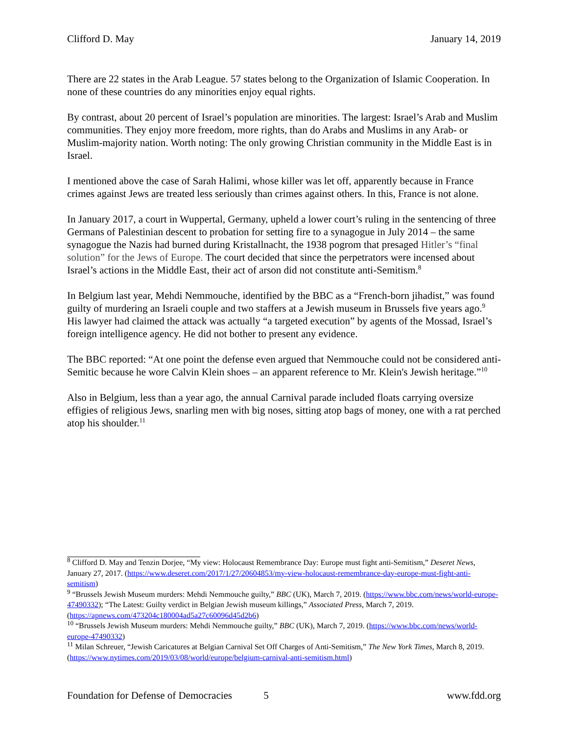Clifford D. May January 14, 2019
There are 22 states in the Arab League. 57 states belong to the Organization of Islamic Cooperation. In none of these countries do any minorities enjoy equal rights.
By contrast, about 20 percent of Israel’s population are minorities. The largest: Israel’s Arab and Muslim communities. They enjoy more freedom, more rights, than do Arabs and Muslims in any Arab- or Muslim-majority nation. Worth noting: The only growing Christian community in the Middle East is in Israel.
I mentioned above the case of Sarah Halimi, whose killer was let off, apparently because in France crimes against Jews are treated less seriously than crimes against others. In this, France is not alone.
In January 2017, a court in Wuppertal, Germany, upheld a lower court’s ruling in the sentencing of three Germans of Palestinian descent to probation for setting fire to a synagogue in July 2014 – the same synagogue the Nazis had burned during Kristallnacht, the 1938 pogrom that presaged Hitler’s “final solution” for the Jews of Europe. The court decided that since the perpetrators were incensed about Israel’s actions in the Middle East, their act of arson did not constitute anti-Semitism.<sup>8</sup>
In Belgium last year, Mehdi Nemmouche, identified by the BBC as a “French-born jihadist,” was found guilty of murdering an Israeli couple and two staffers at a Jewish museum in Brussels five years ago.<sup>9</sup> His lawyer had claimed the attack was actually “a targeted execution” by agents of the Mossad, Israel’s foreign intelligence agency. He did not bother to present any evidence.
The BBC reported: “At one point the defense even argued that Nemmouche could not be considered anti-Semitic because he wore Calvin Klein shoes – an apparent reference to Mr. Klein's Jewish heritage.”<sup>10</sup>
Also in Belgium, less than a year ago, the annual Carnival parade included floats carrying oversize effigies of religious Jews, snarling men with big noses, sitting atop bags of money, one with a rat perched atop his shoulder.<sup>11</sup>
<sup>8</sup> Clifford D. May and Tenzin Dorjee, “My view: Holocaust Remembrance Day: Europe must fight anti-Semitism,” Deseret News, January 27, 2017. (https://www.deseret.com/2017/1/27/20604853/my-view-holocaust-remembrance-day-europe-must-fight-anti-semitism)
<sup>9</sup> “Brussels Jewish Museum murders: Mehdi Nemmouche guilty,” BBC (UK), March 7, 2019. (https://www.bbc.com/news/world-europe-47490332); “The Latest: Guilty verdict in Belgian Jewish museum killings,” Associated Press, March 7, 2019. (https://apnews.com/473204c180004ad5a27c60096d45d2b6)
<sup>10</sup> “Brussels Jewish Museum murders: Mehdi Nemmouche guilty,” BBC (UK), March 7, 2019. (https://www.bbc.com/news/world-europe-47490332)
<sup>11</sup> Milan Schreuer, “Jewish Caricatures at Belgian Carnival Set Off Charges of Anti-Semitism,” The New York Times, March 8, 2019. (https://www.nytimes.com/2019/03/08/world/europe/belgium-carnival-anti-semitism.html)
Foundation for Defense of Democracies 5 www.fdd.org